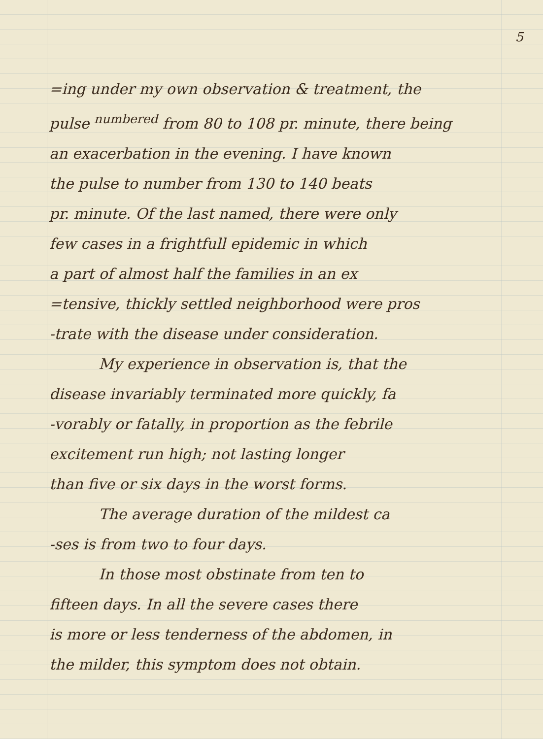5
=ing under my own observation & treatment, the
pulse <sup>numbered</sup> from 80 to 108 pr. minute, there being
an exacerbation in the evening. I have known
the pulse to number from 130 to 140 beats
pr. minute. Of the last named, there were only
few cases in a frightfull epidemic in which
a part of almost half the families in an ex
=tensive, thickly settled neighborhood were pros
-trate with the disease under consideration.
My experience in observation is, that the
disease invariably terminated more quickly, fa
-vorably or fatally, in proportion as the febrile
excitement run high; not lasting longer
than five or six days in the worst forms.
The average duration of the mildest ca
-ses is from two to four days.
In those most obstinate from ten to
fifteen days. In all the severe cases there
is more or less tenderness of the abdomen, in
the milder, this symptom does not obtain.